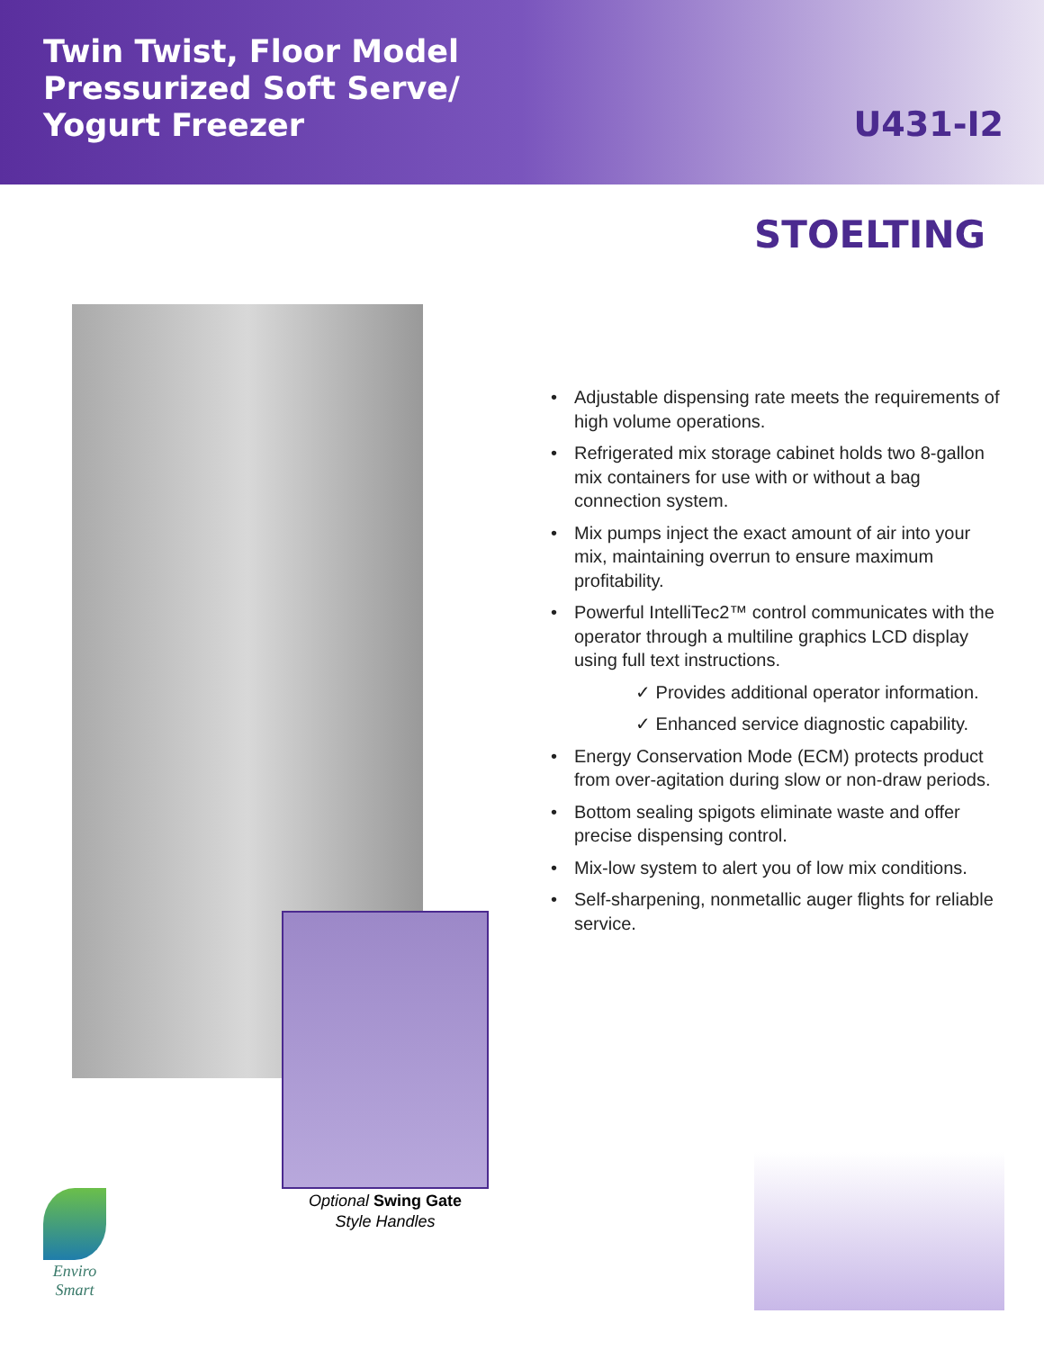Twin Twist, Floor Model
Pressurized Soft Serve/
Yogurt Freezer
U431-I2
STOELTING
Optional Swing Gate
Style Handles
• Adjustable dispensing rate meets the requirements of high volume operations.
• Refrigerated mix storage cabinet holds two 8-gallon mix containers for use with or without a bag connection system.
• Mix pumps inject the exact amount of air into your mix, maintaining overrun to ensure maximum profitability.
• Powerful IntelliTec2™ control communicates with the operator through a multiline graphics LCD display using full text instructions.
✓ Provides additional operator information.
✓ Enhanced service diagnostic capability.
• Energy Conservation Mode (ECM) protects product from over-agitation during slow or non-draw periods.
• Bottom sealing spigots eliminate waste and offer precise dispensing control.
• Mix-low system to alert you of low mix conditions.
• Self-sharpening, nonmetallic auger flights for reliable service.
Enviro
Smart